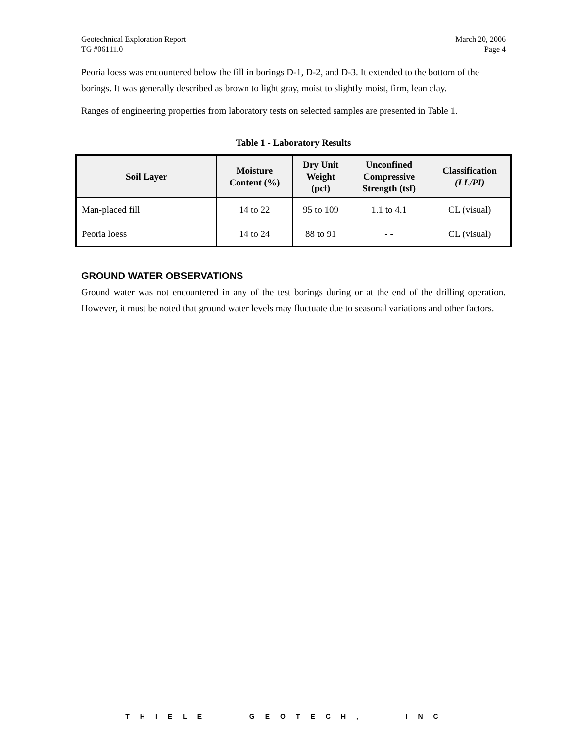Geotechnical Exploration Report
TG #06111.0 March 20, 2006
Page 4
Peoria loess was encountered below the fill in borings D-1, D-2, and D-3. It extended to the bottom of the borings. It was generally described as brown to light gray, moist to slightly moist, firm, lean clay.
Ranges of engineering properties from laboratory tests on selected samples are presented in Table 1.
Table 1 - Laboratory Results
| Soil Layer | Moisture Content (%) | Dry Unit Weight (pcf) | Unconfined Compressive Strength (tsf) | Classification (LL/PI) |
| --- | --- | --- | --- | --- |
| Man-placed fill | 14 to 22 | 95 to 109 | 1.1 to 4.1 | CL (visual) |
| Peoria loess | 14 to 24 | 88 to 91 | - - | CL (visual) |
GROUND WATER OBSERVATIONS
Ground water was not encountered in any of the test borings during or at the end of the drilling operation. However, it must be noted that ground water levels may fluctuate due to seasonal variations and other factors.
THIELE GEOTECH, INC